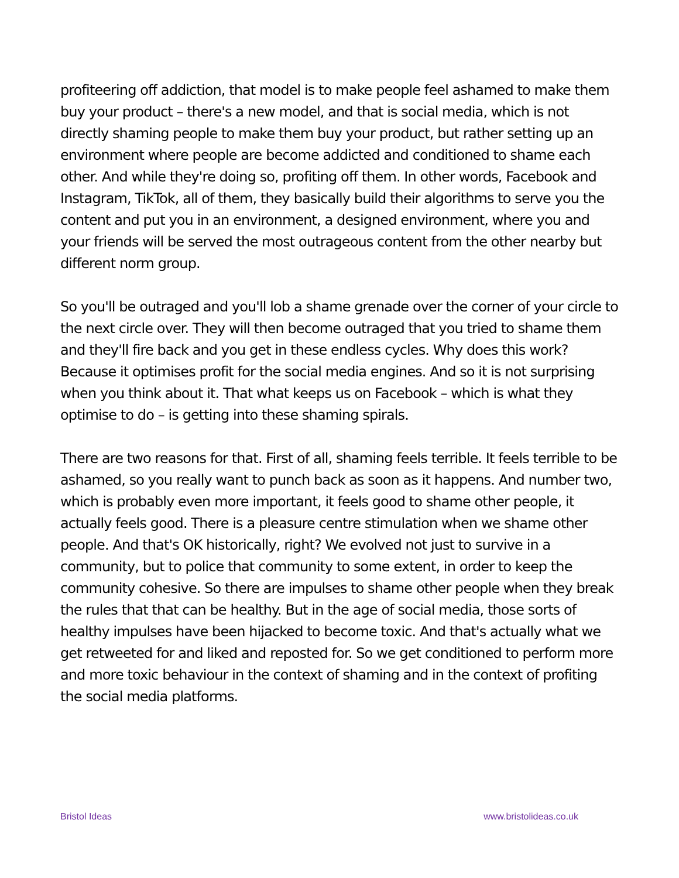profiteering off addiction, that model is to make people feel ashamed to make them buy your product – there's a new model, and that is social media, which is not directly shaming people to make them buy your product, but rather setting up an environment where people are become addicted and conditioned to shame each other. And while they're doing so, profiting off them. In other words, Facebook and Instagram, TikTok, all of them, they basically build their algorithms to serve you the content and put you in an environment, a designed environment, where you and your friends will be served the most outrageous content from the other nearby but different norm group.
So you'll be outraged and you'll lob a shame grenade over the corner of your circle to the next circle over. They will then become outraged that you tried to shame them and they'll fire back and you get in these endless cycles. Why does this work? Because it optimises profit for the social media engines. And so it is not surprising when you think about it. That what keeps us on Facebook – which is what they optimise to do – is getting into these shaming spirals.
There are two reasons for that. First of all, shaming feels terrible. It feels terrible to be ashamed, so you really want to punch back as soon as it happens. And number two, which is probably even more important, it feels good to shame other people, it actually feels good. There is a pleasure centre stimulation when we shame other people. And that's OK historically, right? We evolved not just to survive in a community, but to police that community to some extent, in order to keep the community cohesive. So there are impulses to shame other people when they break the rules that that can be healthy. But in the age of social media, those sorts of healthy impulses have been hijacked to become toxic. And that's actually what we get retweeted for and liked and reposted for. So we get conditioned to perform more and more toxic behaviour in the context of shaming and in the context of profiting the social media platforms.
Bristol Ideas www.bristolideas.co.uk